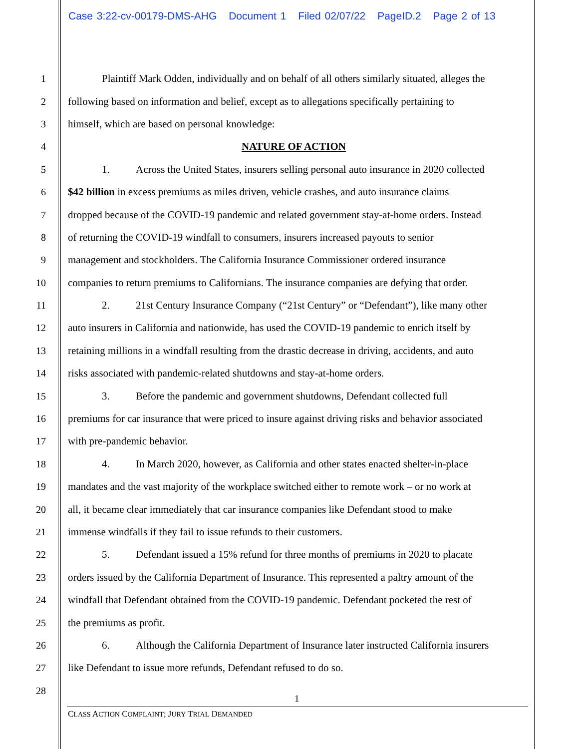Case 3:22-cv-00179-DMS-AHG Document 1 Filed 02/07/22 PageID.2 Page 2 of 13
1 Plaintiff Mark Odden, individually and on behalf of all others similarly situated, alleges the
2 following based on information and belief, except as to allegations specifically pertaining to
3 himself, which are based on personal knowledge:
4 NATURE OF ACTION
5 1. Across the United States, insurers selling personal auto insurance in 2020 collected
6 $42 billion in excess premiums as miles driven, vehicle crashes, and auto insurance claims
7 dropped because of the COVID-19 pandemic and related government stay-at-home orders. Instead
8 of returning the COVID-19 windfall to consumers, insurers increased payouts to senior
9 management and stockholders. The California Insurance Commissioner ordered insurance
10 companies to return premiums to Californians. The insurance companies are defying that order.
11 2. 21st Century Insurance Company (“21st Century” or “Defendant”), like many other
12 auto insurers in California and nationwide, has used the COVID-19 pandemic to enrich itself by
13 retaining millions in a windfall resulting from the drastic decrease in driving, accidents, and auto
14 risks associated with pandemic-related shutdowns and stay-at-home orders.
15 3. Before the pandemic and government shutdowns, Defendant collected full
16 premiums for car insurance that were priced to insure against driving risks and behavior associated
17 with pre-pandemic behavior.
18 4. In March 2020, however, as California and other states enacted shelter-in-place
19 mandates and the vast majority of the workplace switched either to remote work – or no work at
20 all, it became clear immediately that car insurance companies like Defendant stood to make
21 immense windfalls if they fail to issue refunds to their customers.
22 5. Defendant issued a 15% refund for three months of premiums in 2020 to placate
23 orders issued by the California Department of Insurance. This represented a paltry amount of the
24 windfall that Defendant obtained from the COVID-19 pandemic. Defendant pocketed the rest of
25 the premiums as profit.
26 6. Although the California Department of Insurance later instructed California insurers
27 like Defendant to issue more refunds, Defendant refused to do so.
28
1
CLASS ACTION COMPLAINT; JURY TRIAL DEMANDED